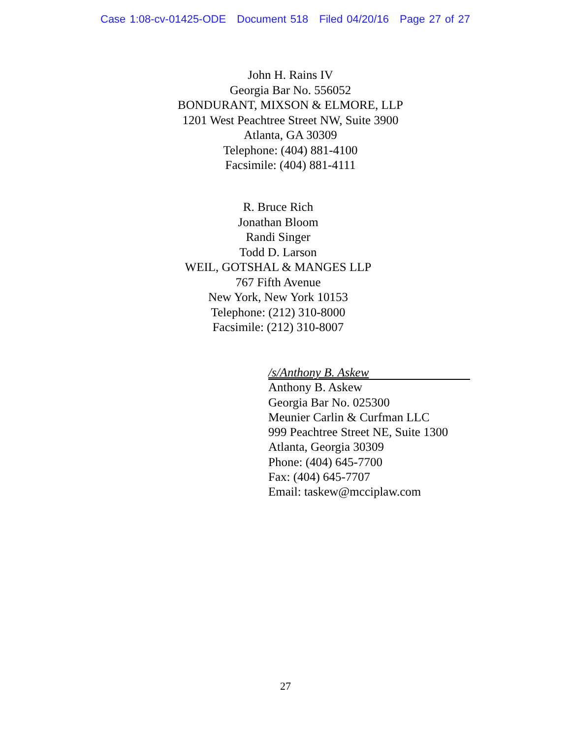Case 1:08-cv-01425-ODE Document 518 Filed 04/20/16 Page 27 of 27
John H. Rains IV
Georgia Bar No. 556052
BONDURANT, MIXSON & ELMORE, LLP
1201 West Peachtree Street NW, Suite 3900
Atlanta, GA 30309
Telephone: (404) 881-4100
Facsimile: (404) 881-4111
R. Bruce Rich
Jonathan Bloom
Randi Singer
Todd D. Larson
WEIL, GOTSHAL & MANGES LLP
767 Fifth Avenue
New York, New York 10153
Telephone: (212) 310-8000
Facsimile: (212) 310-8007
/s/Anthony B. Askew
Anthony B. Askew
Georgia Bar No. 025300
Meunier Carlin & Curfman LLC
999 Peachtree Street NE, Suite 1300
Atlanta, Georgia 30309
Phone: (404) 645-7700
Fax: (404) 645-7707
Email: taskew@mcciplaw.com
27